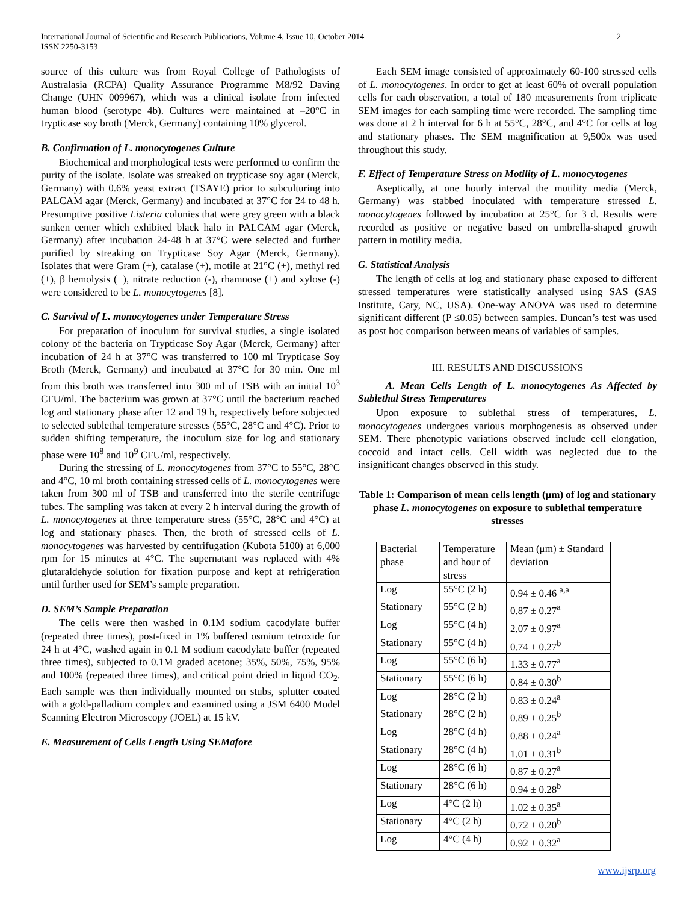International Journal of Scientific and Research Publications, Volume 4, Issue 10, October 2014
ISSN 2250-3153
2
source of this culture was from Royal College of Pathologists of Australasia (RCPA) Quality Assurance Programme M8/92 Daving Change (UHN 009967), which was a clinical isolate from infected human blood (serotype 4b). Cultures were maintained at –20°C in trypticase soy broth (Merck, Germany) containing 10% glycerol.
B. Confirmation of L. monocytogenes Culture
Biochemical and morphological tests were performed to confirm the purity of the isolate. Isolate was streaked on trypticase soy agar (Merck, Germany) with 0.6% yeast extract (TSAYE) prior to subculturing into PALCAM agar (Merck, Germany) and incubated at 37°C for 24 to 48 h. Presumptive positive Listeria colonies that were grey green with a black sunken center which exhibited black halo in PALCAM agar (Merck, Germany) after incubation 24-48 h at 37°C were selected and further purified by streaking on Trypticase Soy Agar (Merck, Germany). Isolates that were Gram (+), catalase (+), motile at 21°C (+), methyl red (+), β hemolysis (+), nitrate reduction (-), rhamnose (+) and xylose (-) were considered to be L. monocytogenes [8].
C. Survival of L. monocytogenes under Temperature Stress
For preparation of inoculum for survival studies, a single isolated colony of the bacteria on Trypticase Soy Agar (Merck, Germany) after incubation of 24 h at 37°C was transferred to 100 ml Trypticase Soy Broth (Merck, Germany) and incubated at 37°C for 30 min. One ml from this broth was transferred into 300 ml of TSB with an initial 10<sup>3</sup> CFU/ml. The bacterium was grown at 37°C until the bacterium reached log and stationary phase after 12 and 19 h, respectively before subjected to selected sublethal temperature stresses (55°C, 28°C and 4°C). Prior to sudden shifting temperature, the inoculum size for log and stationary phase were 10<sup>8</sup> and 10<sup>9</sup> CFU/ml, respectively.
During the stressing of L. monocytogenes from 37°C to 55°C, 28°C and 4°C, 10 ml broth containing stressed cells of L. monocytogenes were taken from 300 ml of TSB and transferred into the sterile centrifuge tubes. The sampling was taken at every 2 h interval during the growth of L. monocytogenes at three temperature stress (55°C, 28°C and 4°C) at log and stationary phases. Then, the broth of stressed cells of L. monocytogenes was harvested by centrifugation (Kubota 5100) at 6,000 rpm for 15 minutes at 4°C. The supernatant was replaced with 4% glutaraldehyde solution for fixation purpose and kept at refrigeration until further used for SEM’s sample preparation.
D. SEM’s Sample Preparation
The cells were then washed in 0.1M sodium cacodylate buffer (repeated three times), post-fixed in 1% buffered osmium tetroxide for 24 h at 4°C, washed again in 0.1 M sodium cacodylate buffer (repeated three times), subjected to 0.1M graded acetone; 35%, 50%, 75%, 95% and 100% (repeated three times), and critical point dried in liquid CO<sub>2</sub>. Each sample was then individually mounted on stubs, splutter coated with a gold-palladium complex and examined using a JSM 6400 Model Scanning Electron Microscopy (JOEL) at 15 kV.
E. Measurement of Cells Length Using SEMafore
Each SEM image consisted of approximately 60-100 stressed cells of L. monocytogenes. In order to get at least 60% of overall population cells for each observation, a total of 180 measurements from triplicate SEM images for each sampling time were recorded. The sampling time was done at 2 h interval for 6 h at 55°C, 28°C, and 4°C for cells at log and stationary phases. The SEM magnification at 9,500x was used throughout this study.
F. Effect of Temperature Stress on Motility of L. monocytogenes
Aseptically, at one hourly interval the motility media (Merck, Germany) was stabbed inoculated with temperature stressed L. monocytogenes followed by incubation at 25°C for 3 d. Results were recorded as positive or negative based on umbrella-shaped growth pattern in motility media.
G. Statistical Analysis
The length of cells at log and stationary phase exposed to different stressed temperatures were statistically analysed using SAS (SAS Institute, Cary, NC, USA). One-way ANOVA was used to determine significant different (P ≤0.05) between samples. Duncan’s test was used as post hoc comparison between means of variables of samples.
III. RESULTS AND DISCUSSIONS
A. Mean Cells Length of L. monocytogenes As Affected by Sublethal Stress Temperatures
Upon exposure to sublethal stress of temperatures, L. monocytogenes undergoes various morphogenesis as observed under SEM. There phenotypic variations observed include cell elongation, coccoid and intact cells. Cell width was neglected due to the insignificant changes observed in this study.
Table 1: Comparison of mean cells length (μm) of log and stationary phase L. monocytogenes on exposure to sublethal temperature stresses
| Bacterial phase | Temperature and hour of stress | Mean (μm) ± Standard deviation |
| Log | 55°C (2 h) | 0.94 ± 0.46 <sup>a,a</sup> |
| Stationary | 55°C (2 h) | 0.87 ± 0.27<sup>a</sup> |
| Log | 55°C (4 h) | 2.07 ± 0.97<sup>a</sup> |
| Stationary | 55°C (4 h) | 0.74 ± 0.27<sup>b</sup> |
| Log | 55°C (6 h) | 1.33 ± 0.77<sup>a</sup> |
| Stationary | 55°C (6 h) | 0.84 ± 0.30<sup>b</sup> |
| Log | 28°C (2 h) | 0.83 ± 0.24<sup>a</sup> |
| Stationary | 28°C (2 h) | 0.89 ± 0.25<sup>b</sup> |
| Log | 28°C (4 h) | 0.88 ± 0.24<sup>a</sup> |
| Stationary | 28°C (4 h) | 1.01 ± 0.31<sup>b</sup> |
| Log | 28°C (6 h) | 0.87 ± 0.27<sup>a</sup> |
| Stationary | 28°C (6 h) | 0.94 ± 0.28<sup>b</sup> |
| Log | 4°C (2 h) | 1.02 ± 0.35<sup>a</sup> |
| Stationary | 4°C (2 h) | 0.72 ± 0.20<sup>b</sup> |
| Log | 4°C (4 h) | 0.92 ± 0.32<sup>a</sup> |
www.ijsrp.org